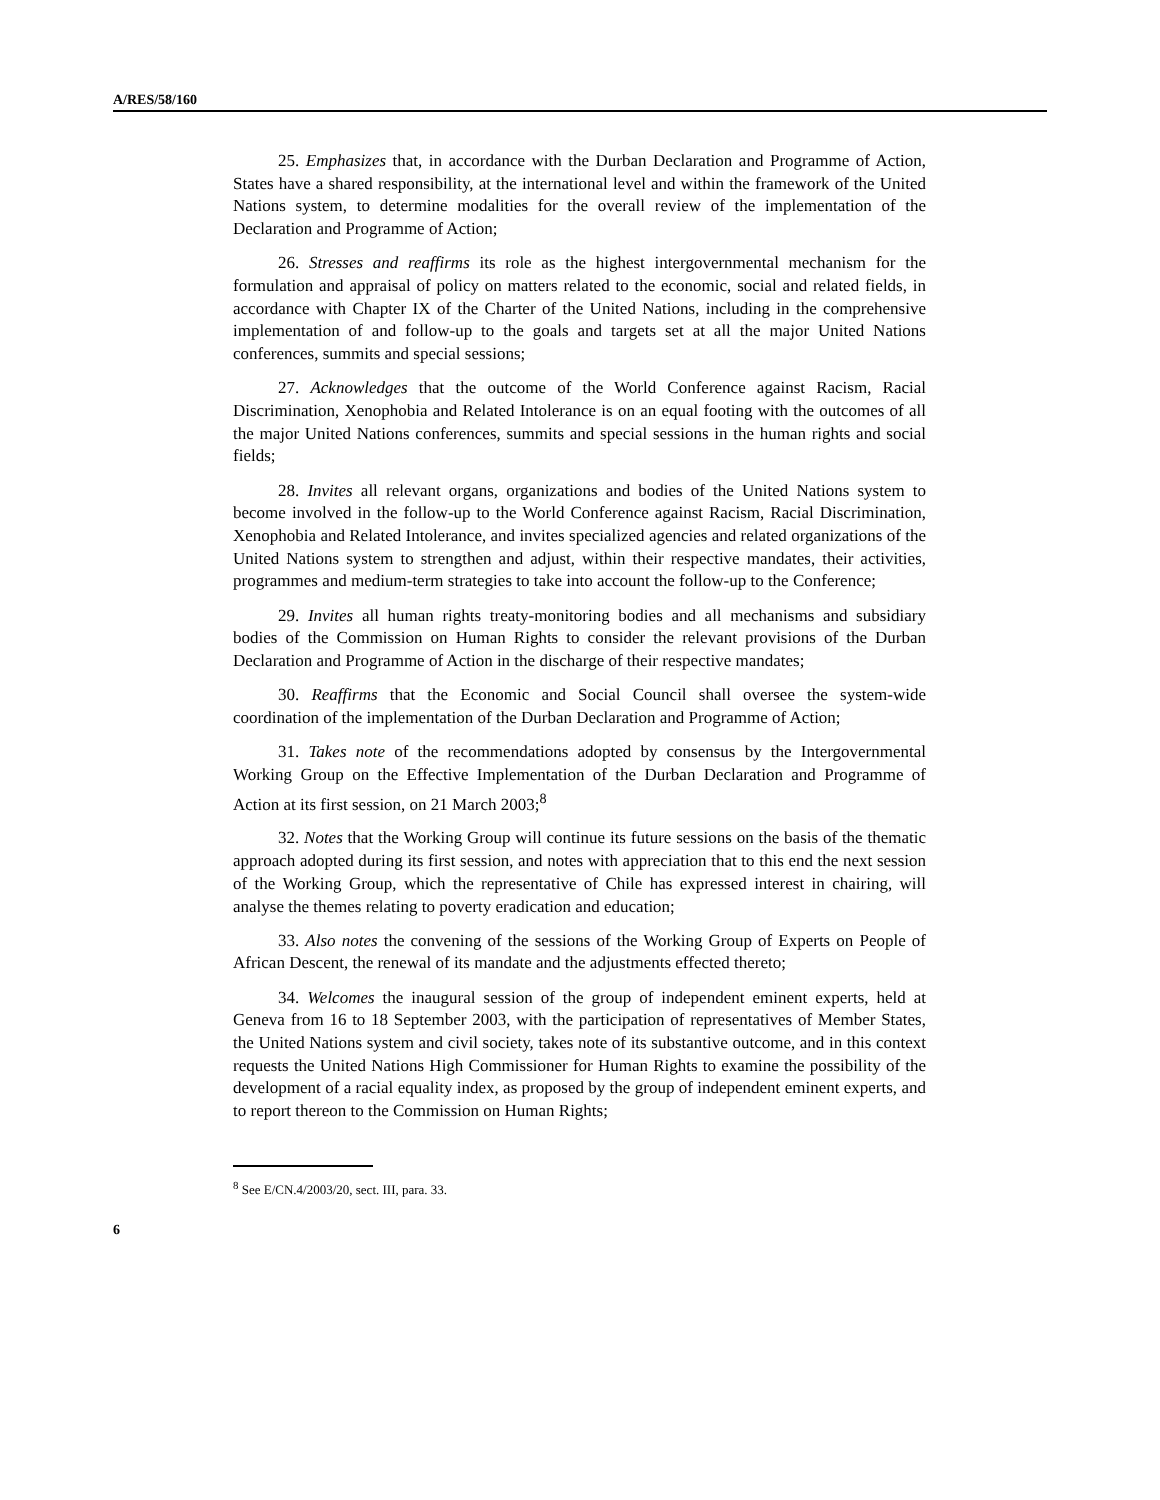A/RES/58/160
25. Emphasizes that, in accordance with the Durban Declaration and Programme of Action, States have a shared responsibility, at the international level and within the framework of the United Nations system, to determine modalities for the overall review of the implementation of the Declaration and Programme of Action;
26. Stresses and reaffirms its role as the highest intergovernmental mechanism for the formulation and appraisal of policy on matters related to the economic, social and related fields, in accordance with Chapter IX of the Charter of the United Nations, including in the comprehensive implementation of and follow-up to the goals and targets set at all the major United Nations conferences, summits and special sessions;
27. Acknowledges that the outcome of the World Conference against Racism, Racial Discrimination, Xenophobia and Related Intolerance is on an equal footing with the outcomes of all the major United Nations conferences, summits and special sessions in the human rights and social fields;
28. Invites all relevant organs, organizations and bodies of the United Nations system to become involved in the follow-up to the World Conference against Racism, Racial Discrimination, Xenophobia and Related Intolerance, and invites specialized agencies and related organizations of the United Nations system to strengthen and adjust, within their respective mandates, their activities, programmes and medium-term strategies to take into account the follow-up to the Conference;
29. Invites all human rights treaty-monitoring bodies and all mechanisms and subsidiary bodies of the Commission on Human Rights to consider the relevant provisions of the Durban Declaration and Programme of Action in the discharge of their respective mandates;
30. Reaffirms that the Economic and Social Council shall oversee the system-wide coordination of the implementation of the Durban Declaration and Programme of Action;
31. Takes note of the recommendations adopted by consensus by the Intergovernmental Working Group on the Effective Implementation of the Durban Declaration and Programme of Action at its first session, on 21 March 2003;<sup>8</sup>
32. Notes that the Working Group will continue its future sessions on the basis of the thematic approach adopted during its first session, and notes with appreciation that to this end the next session of the Working Group, which the representative of Chile has expressed interest in chairing, will analyse the themes relating to poverty eradication and education;
33. Also notes the convening of the sessions of the Working Group of Experts on People of African Descent, the renewal of its mandate and the adjustments effected thereto;
34. Welcomes the inaugural session of the group of independent eminent experts, held at Geneva from 16 to 18 September 2003, with the participation of representatives of Member States, the United Nations system and civil society, takes note of its substantive outcome, and in this context requests the United Nations High Commissioner for Human Rights to examine the possibility of the development of a racial equality index, as proposed by the group of independent eminent experts, and to report thereon to the Commission on Human Rights;
<sup>8</sup> See E/CN.4/2003/20, sect. III, para. 33.
6